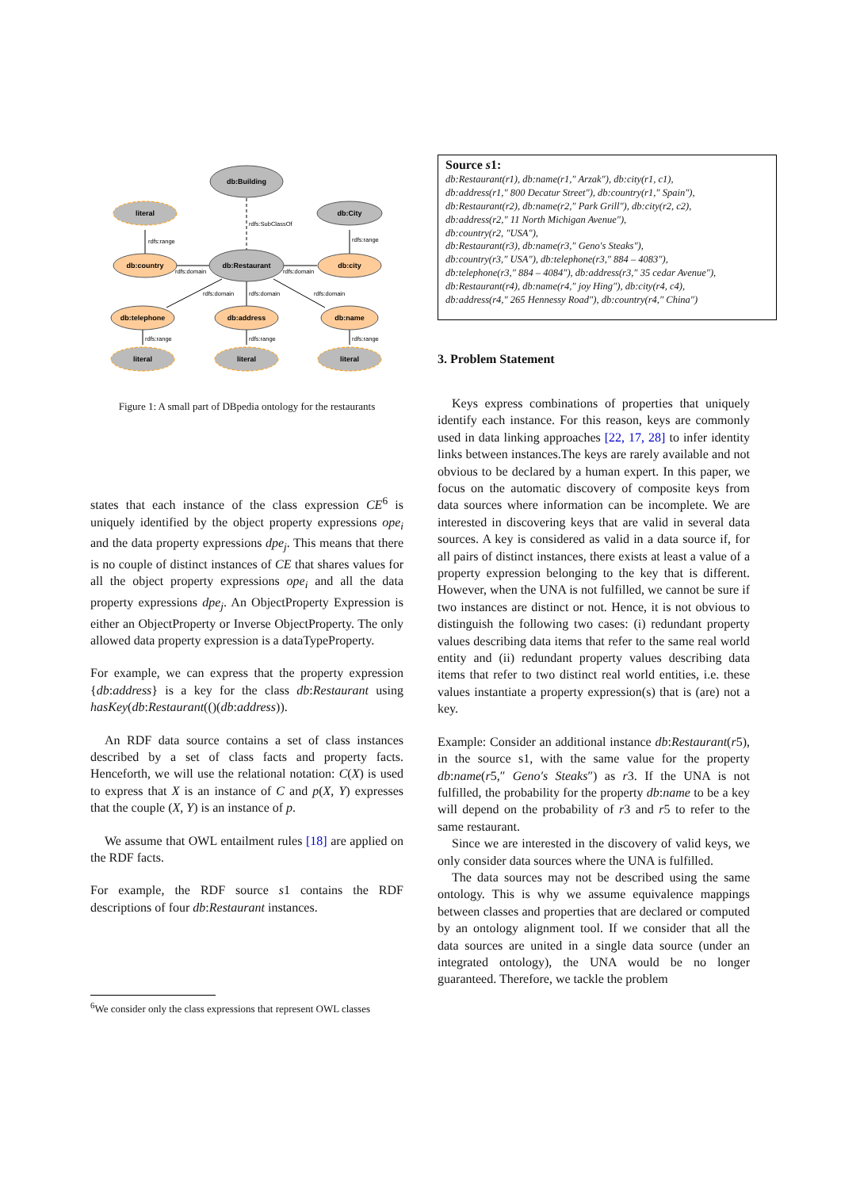db:Building
literal
db:City
db:country
db:Restaurant
db:city
db:telephone
db:address
db:name
literal
literal
literal
rdfs:SubClassOf
rdfs:range
rdfs:range
rdfs:domain
rdfs:domain
rdfs:domain
rdfs:domain
rdfs:domain
rdfs:range
rdfs:range
rdfs:range
Figure 1: A small part of DBpedia ontology for the restaurants
states that each instance of the class expression CE<sup>6</sup> is uniquely identified by the object property expressions ope<sub>i</sub> and the data property expressions dpe<sub>j</sub>. This means that there is no couple of distinct instances of CE that shares values for all the object property expressions ope<sub>i</sub> and all the data property expressions dpe<sub>j</sub>. An ObjectProperty Expression is either an ObjectProperty or Inverse ObjectProperty. The only allowed data property expression is a dataTypeProperty.
For example, we can express that the property expression {db:address} is a key for the class db:Restaurant using hasKey(db:Restaurant(()(db:address)).
An RDF data source contains a set of class instances described by a set of class facts and property facts. Henceforth, we will use the relational notation: C(X) is used to express that X is an instance of C and p(X, Y) expresses that the couple (X, Y) is an instance of p.
We assume that OWL entailment rules [18] are applied on the RDF facts.
For example, the RDF source s1 contains the RDF descriptions of four db:Restaurant instances.
<sup>6</sup> We consider only the class expressions that represent OWL classes
Source s1:
db:Restaurant(r1), db:name(r1,″ Arzak″), db:city(r1, c1),
db:address(r1,″ 800 Decatur Street″), db:country(r1,″ Spain″),
db:Restaurant(r2), db:name(r2,″ Park Grill″), db:city(r2, c2),
db:address(r2,″ 11 North Michigan Avenue″),
db:country(r2, ″USA″),
db:Restaurant(r3), db:name(r3,″ Geno′s Steaks″),
db:country(r3,″ USA″), db:telephone(r3,″ 884 – 4083″),
db:telephone(r3,″ 884 – 4084″), db:address(r3,″ 35 cedar Avenue″),
db:Restaurant(r4), db:name(r4,″ joy Hing″), db:city(r4, c4),
db:address(r4,″ 265 Hennessy Road″), db:country(r4,″ China″)
3. Problem Statement
Keys express combinations of properties that uniquely identify each instance. For this reason, keys are commonly used in data linking approaches [22, 17, 28] to infer identity links between instances.The keys are rarely available and not obvious to be declared by a human expert. In this paper, we focus on the automatic discovery of composite keys from data sources where information can be incomplete. We are interested in discovering keys that are valid in several data sources. A key is considered as valid in a data source if, for all pairs of distinct instances, there exists at least a value of a property expression belonging to the key that is different. However, when the UNA is not fulfilled, we cannot be sure if two instances are distinct or not. Hence, it is not obvious to distinguish the following two cases: (i) redundant property values describing data items that refer to the same real world entity and (ii) redundant property values describing data items that refer to two distinct real world entities, i.e. these values instantiate a property expression(s) that is (are) not a key.
Example: Consider an additional instance db:Restaurant(r5), in the source s1, with the same value for the property db:name(r5,″ Geno′s Steaks″) as r3. If the UNA is not fulfilled, the probability for the property db:name to be a key will depend on the probability of r3 and r5 to refer to the same restaurant.
Since we are interested in the discovery of valid keys, we only consider data sources where the UNA is fulfilled.
The data sources may not be described using the same ontology. This is why we assume equivalence mappings between classes and properties that are declared or computed by an ontology alignment tool. If we consider that all the data sources are united in a single data source (under an integrated ontology), the UNA would be no longer guaranteed. Therefore, we tackle the problem